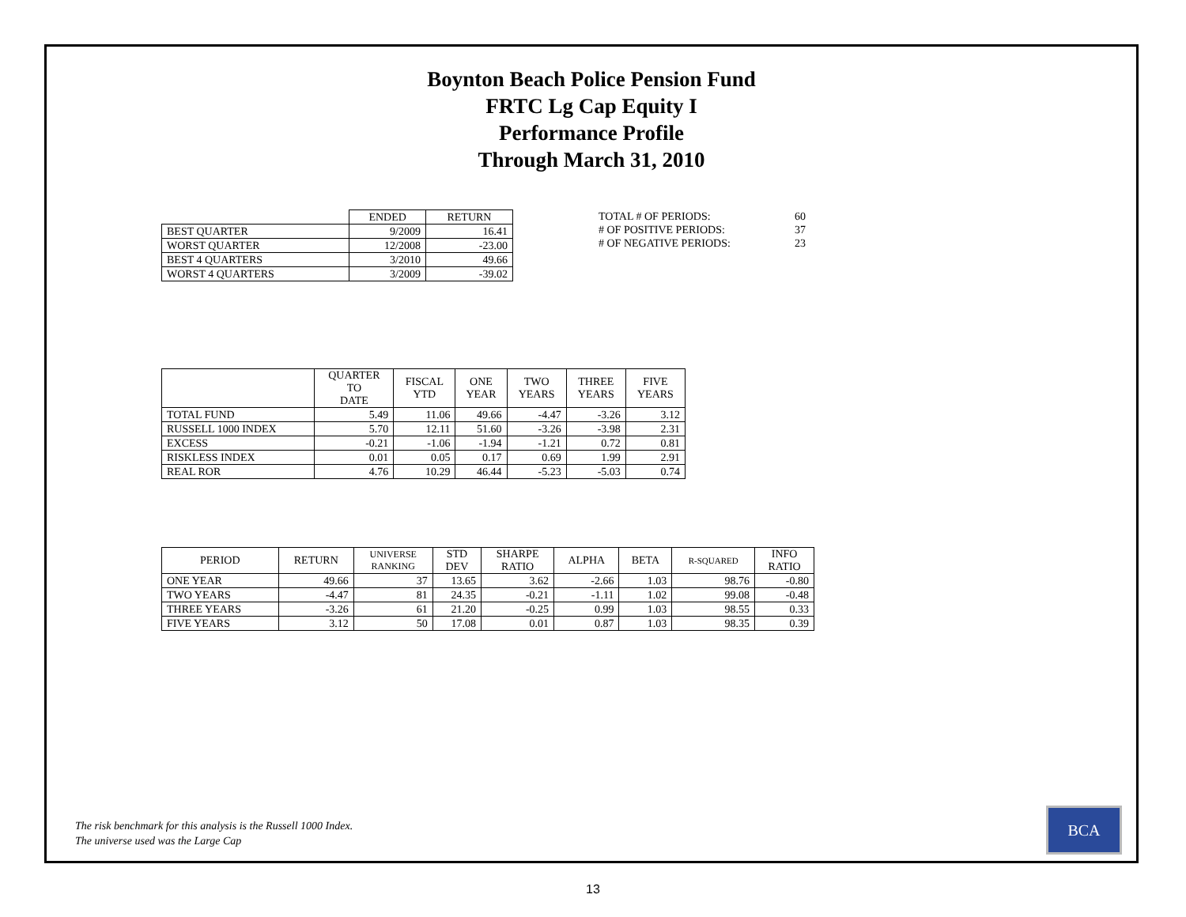Boynton Beach Police Pension Fund
FRTC Lg Cap Equity I
Performance Profile
Through March 31, 2010
| | ENDED | RETURN |
| BEST QUARTER | 9/2009 | 16.41 |
| WORST QUARTER | 12/2008 | -23.00 |
| BEST 4 QUARTERS | 3/2010 | 49.66 |
| WORST 4 QUARTERS | 3/2009 | -39.02 |
| TOTAL # OF PERIODS: | 60 |
| # OF POSITIVE PERIODS: | 37 |
| # OF NEGATIVE PERIODS: | 23 |
| | QUARTER TO DATE | FISCAL YTD | ONE YEAR | TWO YEARS | THREE YEARS | FIVE YEARS |
| --- | --- | --- | --- | --- | --- | --- |
| TOTAL FUND | 5.49 | 11.06 | 49.66 | -4.47 | -3.26 | 3.12 |
| RUSSELL 1000 INDEX | 5.70 | 12.11 | 51.60 | -3.26 | -3.98 | 2.31 |
| EXCESS | -0.21 | -1.06 | -1.94 | -1.21 | 0.72 | 0.81 |
| RISKLESS INDEX | 0.01 | 0.05 | 0.17 | 0.69 | 1.99 | 2.91 |
| REAL ROR | 4.76 | 10.29 | 46.44 | -5.23 | -5.03 | 0.74 |
| PERIOD | RETURN | UNIVERSE RANKING | STD DEV | SHARPE RATIO | ALPHA | BETA | R-SQUARED | INFO RATIO |
| --- | --- | --- | --- | --- | --- | --- | --- | --- |
| ONE YEAR | 49.66 | 37 | 13.65 | 3.62 | -2.66 | 1.03 | 98.76 | -0.80 |
| TWO YEARS | -4.47 | 81 | 24.35 | -0.21 | -1.11 | 1.02 | 99.08 | -0.48 |
| THREE YEARS | -3.26 | 61 | 21.20 | -0.25 | 0.99 | 1.03 | 98.55 | 0.33 |
| FIVE YEARS | 3.12 | 50 | 17.08 | 0.01 | 0.87 | 1.03 | 98.35 | 0.39 |
The risk benchmark for this analysis is the Russell 1000 Index.
The universe used was the Large Cap
BCA
13